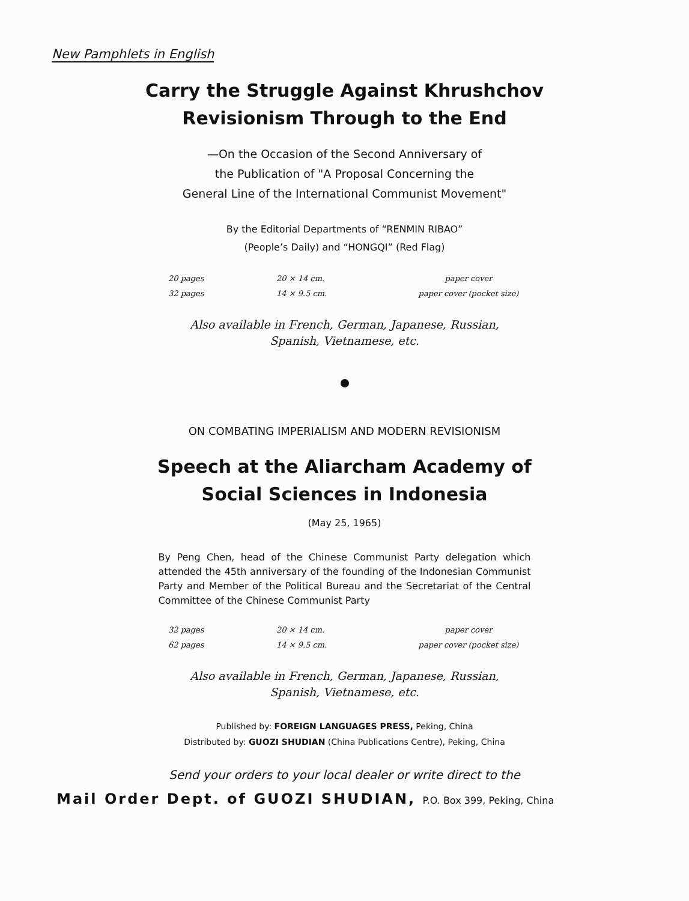New Pamphlets in English
Carry the Struggle Against Khrushchov
Revisionism Through to the End
—On the Occasion of the Second Anniversary of
the Publication of "A Proposal Concerning the
General Line of the International Communist Movement"
By the Editorial Departments of “RENMIN RIBAO”
(People’s Daily) and “HONGQI” (Red Flag)
| 20 pages | 20 × 14 cm. | paper cover |
| 32 pages | 14 × 9.5 cm. | paper cover (pocket size) |
Also available in French, German, Japanese, Russian,
Spanish, Vietnamese, etc.
ON COMBATING IMPERIALISM AND MODERN REVISIONISM
Speech at the Aliarcham Academy of
Social Sciences in Indonesia
(May 25, 1965)
By Peng Chen, head of the Chinese Communist Party delegation which attended the 45th anniversary of the founding of the Indonesian Communist Party and Member of the Political Bureau and the Secretariat of the Central Committee of the Chinese Communist Party
| 32 pages | 20 × 14 cm. | paper cover |
| 62 pages | 14 × 9.5 cm. | paper cover (pocket size) |
Also available in French, German, Japanese, Russian,
Spanish, Vietnamese, etc.
Published by: FOREIGN LANGUAGES PRESS, Peking, China
Distributed by: GUOZI SHUDIAN (China Publications Centre), Peking, China
Send your orders to your local dealer or write direct to the
Mail Order Dept. of GUOZI SHUDIAN, P.O. Box 399, Peking, China